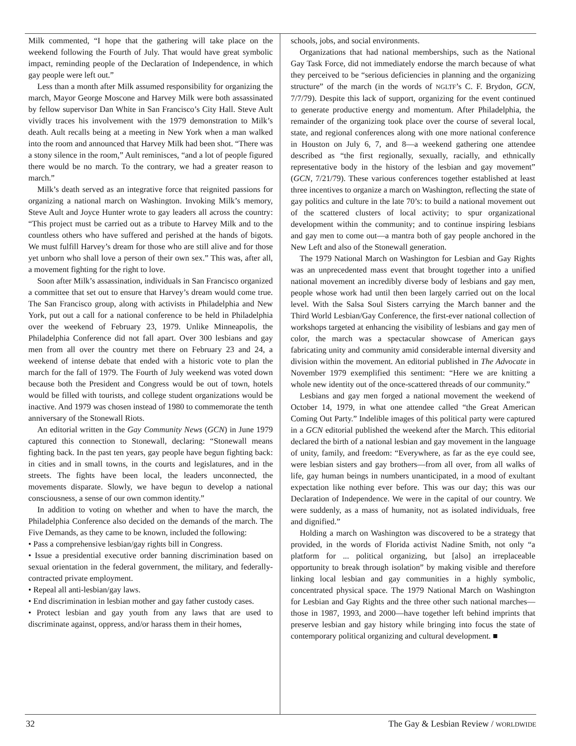Milk commented, “I hope that the gathering will take place on the weekend following the Fourth of July. That would have great symbolic impact, reminding people of the Declaration of Independence, in which gay people were left out.”
Less than a month after Milk assumed responsibility for organizing the march, Mayor George Moscone and Harvey Milk were both assassinated by fellow supervisor Dan White in San Francisco’s City Hall. Steve Ault vividly traces his involvement with the 1979 demonstration to Milk’s death. Ault recalls being at a meeting in New York when a man walked into the room and announced that Harvey Milk had been shot. “There was a stony silence in the room,” Ault reminisces, “and a lot of people figured there would be no march. To the contrary, we had a greater reason to march.”
Milk’s death served as an integrative force that reignited passions for organizing a national march on Washington. Invoking Milk’s memory, Steve Ault and Joyce Hunter wrote to gay leaders all across the country: “This project must be carried out as a tribute to Harvey Milk and to the countless others who have suffered and perished at the hands of bigots. We must fulfill Harvey’s dream for those who are still alive and for those yet unborn who shall love a person of their own sex.” This was, after all, a movement fighting for the right to love.
Soon after Milk’s assassination, individuals in San Francisco organized a committee that set out to ensure that Harvey’s dream would come true. The San Francisco group, along with activists in Philadelphia and New York, put out a call for a national conference to be held in Philadelphia over the weekend of February 23, 1979. Unlike Minneapolis, the Philadelphia Conference did not fall apart. Over 300 lesbians and gay men from all over the country met there on February 23 and 24, a weekend of intense debate that ended with a historic vote to plan the march for the fall of 1979. The Fourth of July weekend was voted down because both the President and Congress would be out of town, hotels would be filled with tourists, and college student organizations would be inactive. And 1979 was chosen instead of 1980 to commemorate the tenth anniversary of the Stonewall Riots.
An editorial written in the Gay Community News (GCN) in June 1979 captured this connection to Stonewall, declaring: “Stonewall means fighting back. In the past ten years, gay people have begun fighting back: in cities and in small towns, in the courts and legislatures, and in the streets. The fights have been local, the leaders unconnected, the movements disparate. Slowly, we have begun to develop a national consciousness, a sense of our own common identity.”
In addition to voting on whether and when to have the march, the Philadelphia Conference also decided on the demands of the march. The Five Demands, as they came to be known, included the following:
• Pass a comprehensive lesbian/gay rights bill in Congress.
• Issue a presidential executive order banning discrimination based on sexual orientation in the federal government, the military, and federally-contracted private employment.
• Repeal all anti-lesbian/gay laws.
• End discrimination in lesbian mother and gay father custody cases.
• Protect lesbian and gay youth from any laws that are used to discriminate against, oppress, and/or harass them in their homes,
schools, jobs, and social environments.
Organizations that had national memberships, such as the National Gay Task Force, did not immediately endorse the march because of what they perceived to be “serious deficiencies in planning and the organizing structure” of the march (in the words of NGLTF’s C. F. Brydon, GCN, 7/7/79). Despite this lack of support, organizing for the event continued to generate productive energy and momentum. After Philadelphia, the remainder of the organizing took place over the course of several local, state, and regional conferences along with one more national conference in Houston on July 6, 7, and 8—a weekend gathering one attendee described as “the first regionally, sexually, racially, and ethnically representative body in the history of the lesbian and gay movement” (GCN, 7/21/79). These various conferences together established at least three incentives to organize a march on Washington, reflecting the state of gay politics and culture in the late 70’s: to build a national movement out of the scattered clusters of local activity; to spur organizational development within the community; and to continue inspiring lesbians and gay men to come out—a mantra both of gay people anchored in the New Left and also of the Stonewall generation.
The 1979 National March on Washington for Lesbian and Gay Rights was an unprecedented mass event that brought together into a unified national movement an incredibly diverse body of lesbians and gay men, people whose work had until then been largely carried out on the local level. With the Salsa Soul Sisters carrying the March banner and the Third World Lesbian/Gay Conference, the first-ever national collection of workshops targeted at enhancing the visibility of lesbians and gay men of color, the march was a spectacular showcase of American gays fabricating unity and community amid considerable internal diversity and division within the movement. An editorial published in The Advocate in November 1979 exemplified this sentiment: “Here we are knitting a whole new identity out of the once-scattered threads of our community.”
Lesbians and gay men forged a national movement the weekend of October 14, 1979, in what one attendee called “the Great American Coming Out Party.” Indelible images of this political party were captured in a GCN editorial published the weekend after the March. This editorial declared the birth of a national lesbian and gay movement in the language of unity, family, and freedom: “Everywhere, as far as the eye could see, were lesbian sisters and gay brothers—from all over, from all walks of life, gay human beings in numbers unanticipated, in a mood of exultant expectation like nothing ever before. This was our day; this was our Declaration of Independence. We were in the capital of our country. We were suddenly, as a mass of humanity, not as isolated individuals, free and dignified.”
Holding a march on Washington was discovered to be a strategy that provided, in the words of Florida activist Nadine Smith, not only “a platform for ... political organizing, but [also] an irreplaceable opportunity to break through isolation” by making visible and therefore linking local lesbian and gay communities in a highly symbolic, concentrated physical space. The 1979 National March on Washington for Lesbian and Gay Rights and the three other such national marches—those in 1987, 1993, and 2000—have together left behind imprints that preserve lesbian and gay history while bringing into focus the state of contemporary political organizing and cultural development. ■
32 The Gay & Lesbian Review / WORLDWIDE